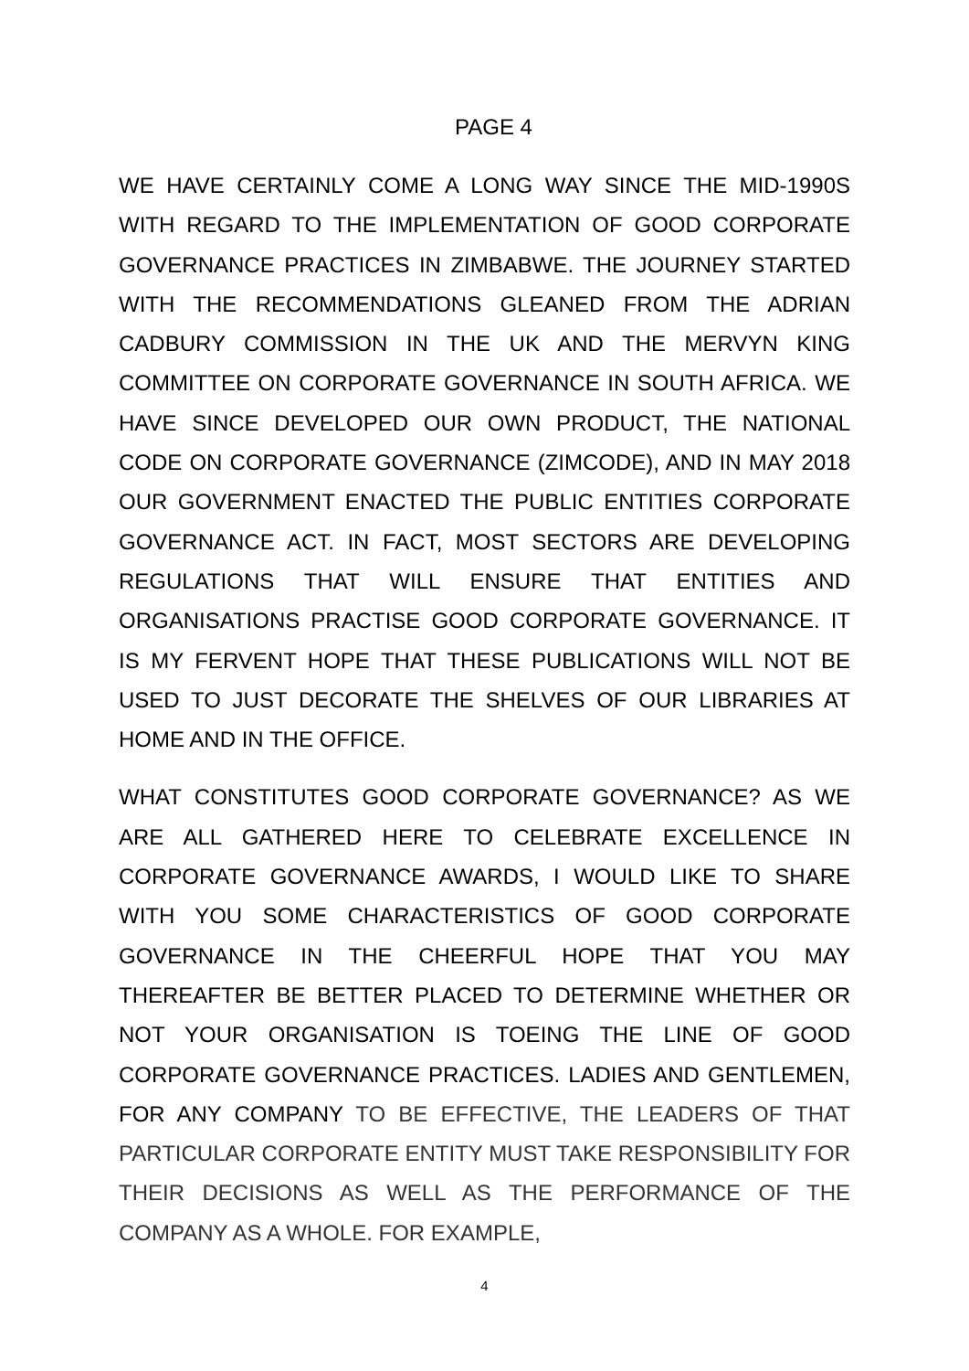PAGE 4
WE HAVE CERTAINLY COME A LONG WAY SINCE THE MID-1990S WITH REGARD TO THE IMPLEMENTATION OF GOOD CORPORATE GOVERNANCE PRACTICES IN ZIMBABWE. THE JOURNEY STARTED WITH THE RECOMMENDATIONS GLEANED FROM THE ADRIAN CADBURY COMMISSION IN THE UK AND THE MERVYN KING COMMITTEE ON CORPORATE GOVERNANCE IN SOUTH AFRICA. WE HAVE SINCE DEVELOPED OUR OWN PRODUCT, THE NATIONAL CODE ON CORPORATE GOVERNANCE (ZIMCODE), AND IN MAY 2018 OUR GOVERNMENT ENACTED THE PUBLIC ENTITIES CORPORATE GOVERNANCE ACT. IN FACT, MOST SECTORS ARE DEVELOPING REGULATIONS THAT WILL ENSURE THAT ENTITIES AND ORGANISATIONS PRACTISE GOOD CORPORATE GOVERNANCE. IT IS MY FERVENT HOPE THAT THESE PUBLICATIONS WILL NOT BE USED TO JUST DECORATE THE SHELVES OF OUR LIBRARIES AT HOME AND IN THE OFFICE.
WHAT CONSTITUTES GOOD CORPORATE GOVERNANCE? AS WE ARE ALL GATHERED HERE TO CELEBRATE EXCELLENCE IN CORPORATE GOVERNANCE AWARDS, I WOULD LIKE TO SHARE WITH YOU SOME CHARACTERISTICS OF GOOD CORPORATE GOVERNANCE IN THE CHEERFUL HOPE THAT YOU MAY THEREAFTER BE BETTER PLACED TO DETERMINE WHETHER OR NOT YOUR ORGANISATION IS TOEING THE LINE OF GOOD CORPORATE GOVERNANCE PRACTICES. LADIES AND GENTLEMEN, FOR ANY COMPANY TO BE EFFECTIVE, THE LEADERS OF THAT PARTICULAR CORPORATE ENTITY MUST TAKE RESPONSIBILITY FOR THEIR DECISIONS AS WELL AS THE PERFORMANCE OF THE COMPANY AS A WHOLE. FOR EXAMPLE,
4